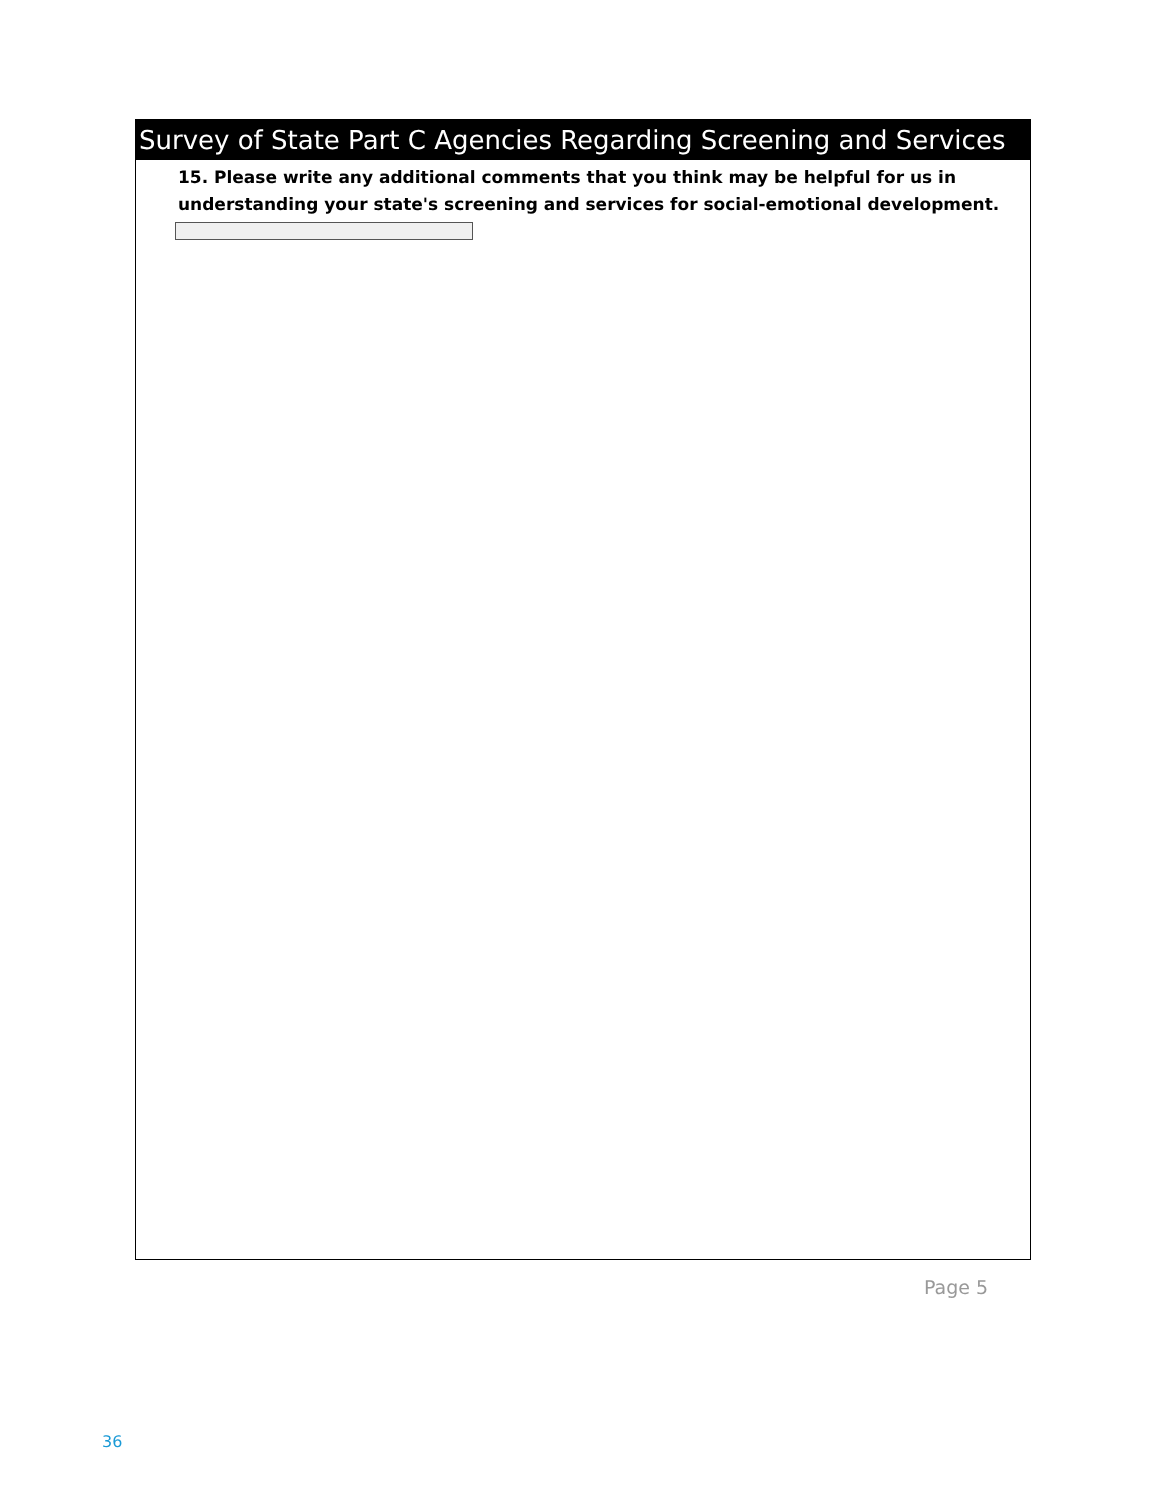Survey of State Part C Agencies Regarding Screening and Services
15. Please write any additional comments that you think may be helpful for us in
understanding your state's screening and services for social-emotional development.
Page 5
36